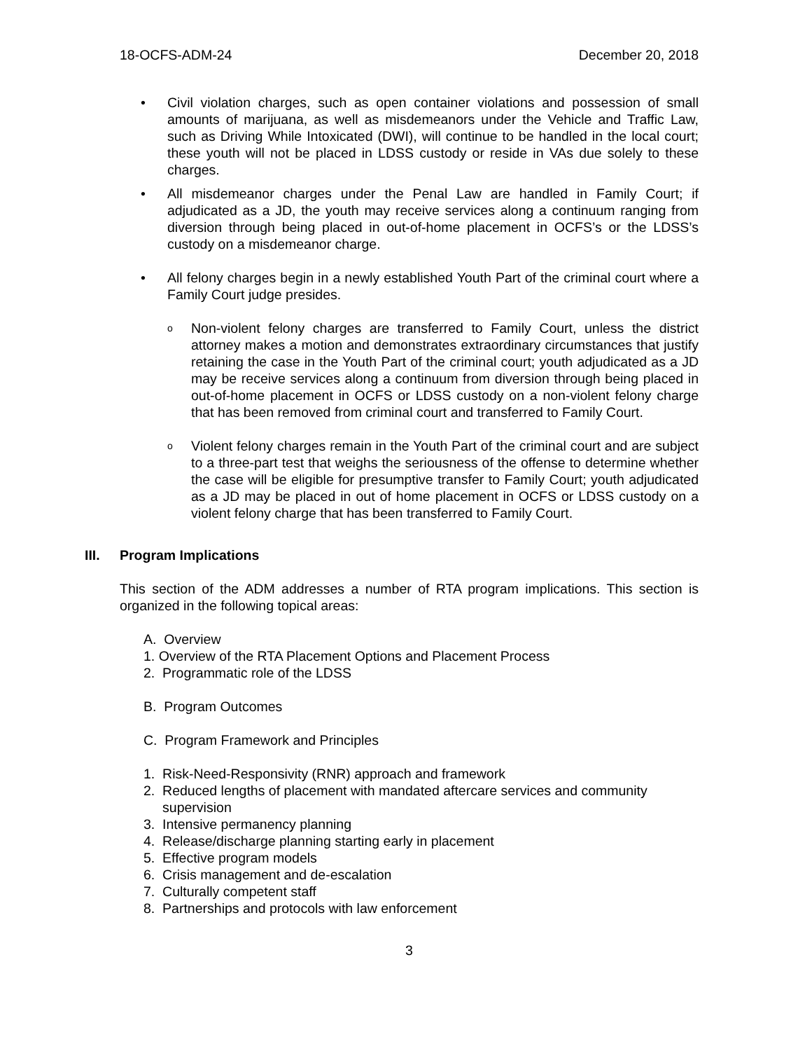18-OCFS-ADM-24 December 20, 2018
• Civil violation charges, such as open container violations and possession of small amounts of marijuana, as well as misdemeanors under the Vehicle and Traffic Law, such as Driving While Intoxicated (DWI), will continue to be handled in the local court; these youth will not be placed in LDSS custody or reside in VAs due solely to these charges.
• All misdemeanor charges under the Penal Law are handled in Family Court; if adjudicated as a JD, the youth may receive services along a continuum ranging from diversion through being placed in out-of-home placement in OCFS’s or the LDSS’s custody on a misdemeanor charge.
• All felony charges begin in a newly established Youth Part of the criminal court where a Family Court judge presides.
o
Non-violent felony charges are transferred to Family Court, unless the district attorney makes a motion and demonstrates extraordinary circumstances that justify retaining the case in the Youth Part of the criminal court; youth adjudicated as a JD may be receive services along a continuum from diversion through being placed in out-of-home placement in OCFS or LDSS custody on a non-violent felony charge that has been removed from criminal court and transferred to Family Court.
o
Violent felony charges remain in the Youth Part of the criminal court and are subject to a three-part test that weighs the seriousness of the offense to determine whether the case will be eligible for presumptive transfer to Family Court; youth adjudicated as a JD may be placed in out of home placement in OCFS or LDSS custody on a violent felony charge that has been transferred to Family Court.
III. Program Implications
This section of the ADM addresses a number of RTA program implications. This section is organized in the following topical areas:
A. Overview
1. Overview of the RTA Placement Options and Placement Process
2. Programmatic role of the LDSS
B. Program Outcomes
C. Program Framework and Principles
1. Risk-Need-Responsivity (RNR) approach and framework
2. Reduced lengths of placement with mandated aftercare services and community
supervision
3. Intensive permanency planning
4. Release/discharge planning starting early in placement
5. Effective program models
6. Crisis management and de-escalation
7. Culturally competent staff
8. Partnerships and protocols with law enforcement
3